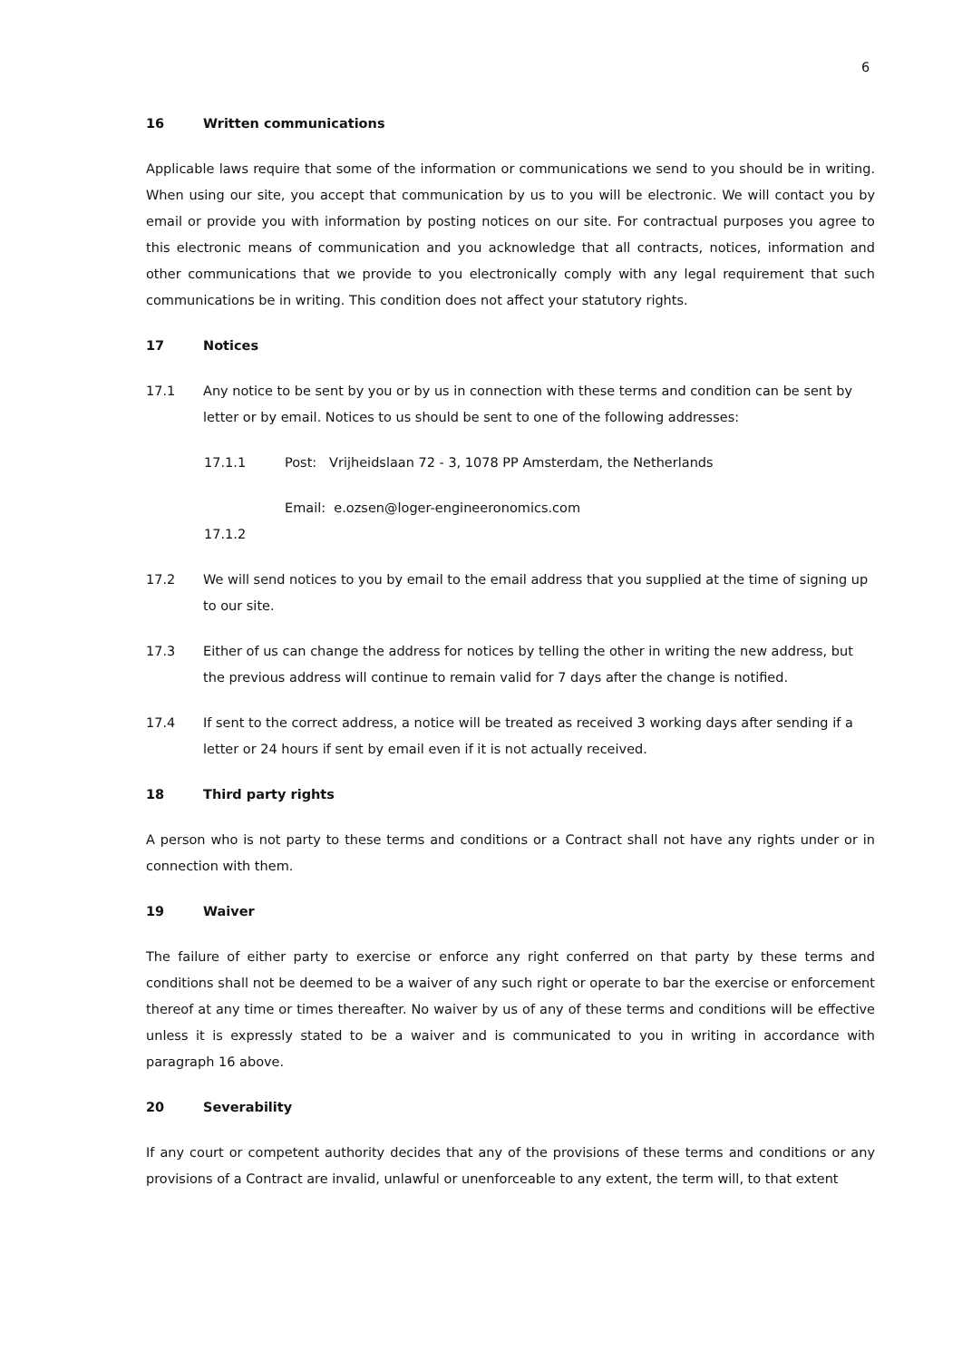6
16 Written communications
Applicable laws require that some of the information or communications we send to you should be in writing. When using our site, you accept that communication by us to you will be electronic. We will contact you by email or provide you with information by posting notices on our site. For contractual purposes you agree to this electronic means of communication and you acknowledge that all contracts, notices, information and other communications that we provide to you electronically comply with any legal requirement that such communications be in writing. This condition does not affect your statutory rights.
17 Notices
17.1 Any notice to be sent by you or by us in connection with these terms and condition can be sent by letter or by email. Notices to us should be sent to one of the following addresses:
17.1.1 Post: Vrijheidslaan 72 - 3, 1078 PP Amsterdam, the Netherlands
Email: e.ozsen@loger-engineeronomics.com
17.1.2
17.2 We will send notices to you by email to the email address that you supplied at the time of signing up to our site.
17.3 Either of us can change the address for notices by telling the other in writing the new address, but the previous address will continue to remain valid for 7 days after the change is notified.
17.4 If sent to the correct address, a notice will be treated as received 3 working days after sending if a letter or 24 hours if sent by email even if it is not actually received.
18 Third party rights
A person who is not party to these terms and conditions or a Contract shall not have any rights under or in connection with them.
19 Waiver
The failure of either party to exercise or enforce any right conferred on that party by these terms and conditions shall not be deemed to be a waiver of any such right or operate to bar the exercise or enforcement thereof at any time or times thereafter. No waiver by us of any of these terms and conditions will be effective unless it is expressly stated to be a waiver and is communicated to you in writing in accordance with paragraph 16 above.
20 Severability
If any court or competent authority decides that any of the provisions of these terms and conditions or any provisions of a Contract are invalid, unlawful or unenforceable to any extent, the term will, to that extent